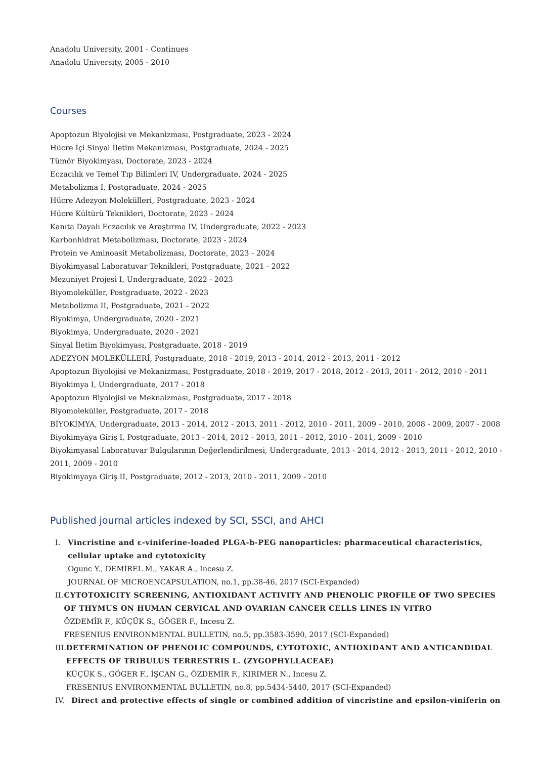Anadolu University, 2001 - Continues
Anadolu University, 2005 - 2010
Courses
Apoptozun Biyolojisi ve Mekanizması, Postgraduate, 2023 - 2024
Hücre İçi Sinyal İletim Mekanizması, Postgraduate, 2024 - 2025
Tümör Biyokimyası, Doctorate, 2023 - 2024
Eczacılık ve Temel Tıp Bilimleri IV, Undergraduate, 2024 - 2025
Metabolizma I, Postgraduate, 2024 - 2025
Hücre Adezyon Molekülleri, Postgraduate, 2023 - 2024
Hücre Kültürü Teknikleri, Doctorate, 2023 - 2024
Kanıta Dayalı Eczacılık ve Araştırma IV, Undergraduate, 2022 - 2023
Karbonhidrat Metabolizması, Doctorate, 2023 - 2024
Protein ve Aminoasit Metabolizması, Doctorate, 2023 - 2024
Biyokimyasal Laboratuvar Teknikleri, Postgraduate, 2021 - 2022
Mezuniyet Projesi I, Undergraduate, 2022 - 2023
Biyomoleküller, Postgraduate, 2022 - 2023
Metabolizma II, Postgraduate, 2021 - 2022
Biyokimya, Undergraduate, 2020 - 2021
Biyokimya, Undergraduate, 2020 - 2021
Sinyal İletim Biyokimyası, Postgraduate, 2018 - 2019
ADEZYON MOLEKÜLLERİ, Postgraduate, 2018 - 2019, 2013 - 2014, 2012 - 2013, 2011 - 2012
Apoptozun Biyolojisi ve Mekanizması, Postgraduate, 2018 - 2019, 2017 - 2018, 2012 - 2013, 2011 - 2012, 2010 - 2011
Biyokimya I, Undergraduate, 2017 - 2018
Apoptozun Biyolojisi ve Meknaizması, Postgraduate, 2017 - 2018
Biyomoleküller, Postgraduate, 2017 - 2018
BİYOKİMYA, Undergraduate, 2013 - 2014, 2012 - 2013, 2011 - 2012, 2010 - 2011, 2009 - 2010, 2008 - 2009, 2007 - 2008
Biyokimyaya Giriş I, Postgraduate, 2013 - 2014, 2012 - 2013, 2011 - 2012, 2010 - 2011, 2009 - 2010
Biyokimyasal Laboratuvar Bulgularının Değerlendirilmesi, Undergraduate, 2013 - 2014, 2012 - 2013, 2011 - 2012, 2010 - 2011, 2009 - 2010
Biyokimyaya Giriş II, Postgraduate, 2012 - 2013, 2010 - 2011, 2009 - 2010
Published journal articles indexed by SCI, SSCI, and AHCI
I. Vincristine and ε-viniferine-loaded PLGA-b-PEG nanoparticles: pharmaceutical characteristics, cellular uptake and cytotoxicity
Ogunc Y., DEMİREL M., YAKAR A., Incesu Z.
JOURNAL OF MICROENCAPSULATION, no.1, pp.38-46, 2017 (SCI-Expanded)
II. CYTOTOXICITY SCREENING, ANTIOXIDANT ACTIVITY AND PHENOLIC PROFILE OF TWO SPECIES OF THYMUS ON HUMAN CERVICAL AND OVARIAN CANCER CELLS LINES IN VITRO
ÖZDEMİR F., KÜÇÜK S., GÖGER F., Incesu Z.
FRESENIUS ENVIRONMENTAL BULLETIN, no.5, pp.3583-3590, 2017 (SCI-Expanded)
III. DETERMINATION OF PHENOLIC COMPOUNDS, CYTOTOXIC, ANTIOXIDANT AND ANTICANDIDAL EFFECTS OF TRIBULUS TERRESTRIS L. (ZYGOPHYLLACEAE)
KÜÇÜK S., GÖGER F., İŞCAN G., ÖZDEMİR F., KIRIMER N., Incesu Z.
FRESENIUS ENVIRONMENTAL BULLETIN, no.8, pp.5434-5440, 2017 (SCI-Expanded)
IV. Direct and protective effects of single or combined addition of vincristine and epsilon-viniferin on